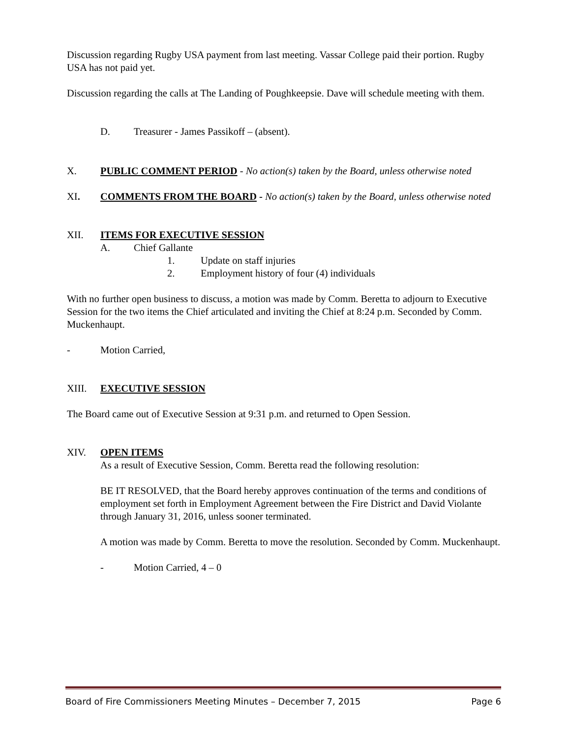Discussion regarding Rugby USA payment from last meeting. Vassar College paid their portion. Rugby USA has not paid yet.
Discussion regarding the calls at The Landing of Poughkeepsie. Dave will schedule meeting with them.
D. Treasurer - James Passikoff – (absent).
X. PUBLIC COMMENT PERIOD - No action(s) taken by the Board, unless otherwise noted
XI. COMMENTS FROM THE BOARD - No action(s) taken by the Board, unless otherwise noted
XII. ITEMS FOR EXECUTIVE SESSION
A. Chief Gallante
1. Update on staff injuries
2. Employment history of four (4) individuals
With no further open business to discuss, a motion was made by Comm. Beretta to adjourn to Executive Session for the two items the Chief articulated and inviting the Chief at 8:24 p.m. Seconded by Comm. Muckenhaupt.
- Motion Carried,
XIII. EXECUTIVE SESSION
The Board came out of Executive Session at 9:31 p.m. and returned to Open Session.
XIV. OPEN ITEMS
As a result of Executive Session, Comm. Beretta read the following resolution:
BE IT RESOLVED, that the Board hereby approves continuation of the terms and conditions of employment set forth in Employment Agreement between the Fire District and David Violante through January 31, 2016, unless sooner terminated.
A motion was made by Comm. Beretta to move the resolution. Seconded by Comm. Muckenhaupt.
- Motion Carried, 4 – 0
Board of Fire Commissioners Meeting Minutes – December 7, 2015 Page 6